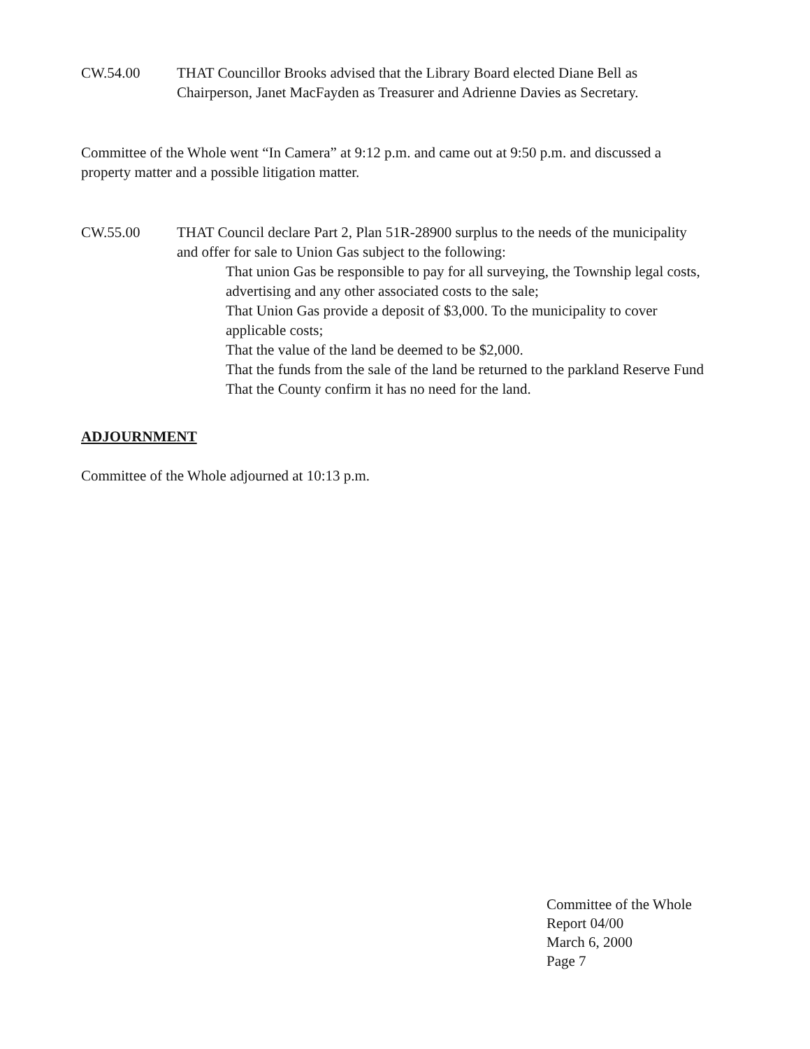CW.54.00 THAT Councillor Brooks advised that the Library Board elected Diane Bell as Chairperson, Janet MacFayden as Treasurer and Adrienne Davies as Secretary.
Committee of the Whole went “In Camera” at 9:12 p.m. and came out at 9:50 p.m. and discussed a property matter and a possible litigation matter.
CW.55.00 THAT Council declare Part 2, Plan 51R-28900 surplus to the needs of the municipality and offer for sale to Union Gas subject to the following:
That union Gas be responsible to pay for all surveying, the Township legal costs, advertising and any other associated costs to the sale;
That Union Gas provide a deposit of $3,000. To the municipality to cover applicable costs;
That the value of the land be deemed to be $2,000.
That the funds from the sale of the land be returned to the parkland Reserve Fund
That the County confirm it has no need for the land.
ADJOURNMENT
Committee of the Whole adjourned at 10:13 p.m.
Committee of the Whole
Report 04/00
March 6, 2000
Page 7